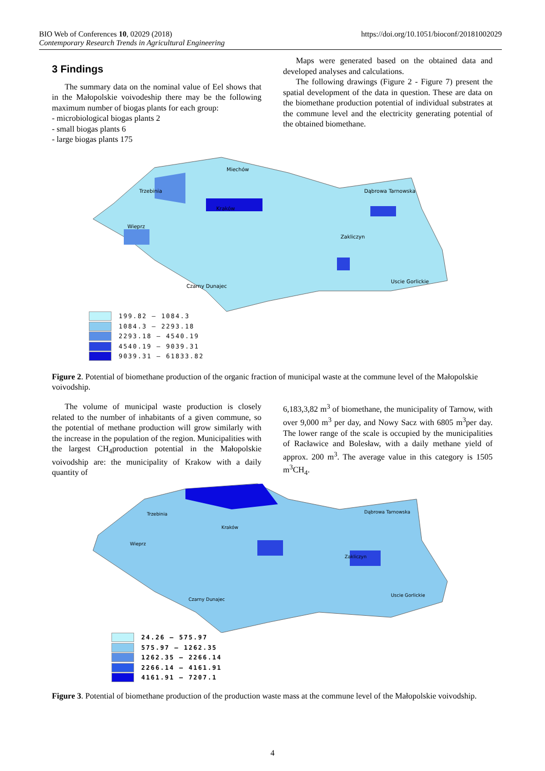BIO Web of Conferences 10, 02029 (2018)
Contemporary Research Trends in Agricultural Engineering
https://doi.org/10.1051/bioconf/20181002029
3 Findings
The summary data on the nominal value of Eel shows that in the Małopolskie voivodeship there may be the following maximum number of biogas plants for each group:
- microbiological biogas plants 2
- small biogas plants 6
- large biogas plants 175
Maps were generated based on the obtained data and developed analyses and calculations.
The following drawings (Figure 2 - Figure 7) present the spatial development of the data in question. These are data on the biomethane production potential of individual substrates at the commune level and the electricity generating potential of the obtained biomethane.
Miechów
Trzebinia
Kraków
Dąbrowa Tarnowska
Wieprz
Zakliczyn
Uscie Gorlickie
Czarny Dunajec
199.82 – 1084.3
1084.3 – 2293.18
2293.18 – 4540.19
4540.19 – 9039.31
9039.31 – 61833.82
Figure 2. Potential of biomethane production of the organic fraction of municipal waste at the commune level of the Małopolskie voivodship.
The volume of municipal waste production is closely related to the number of inhabitants of a given commune, so the potential of methane production will grow similarly with the increase in the population of the region. Municipalities with the largest CH<sub>4</sub>production potential in the Małopolskie voivodship are: the municipality of Krakow with a daily quantity of
6,183,3,82 m<sup>3</sup> of biomethane, the municipality of Tarnow, with over 9,000 m<sup>3</sup> per day, and Nowy Sacz with 6805 m<sup>3</sup>per day. The lower range of the scale is occupied by the municipalities of Racławice and Bolesław, with a daily methane yield of approx. 200 m<sup>3</sup>. The average value in this category is 1505 m<sup>3</sup>CH<sub>4</sub>.
Trzebinia
Kraków
Dąbrowa Tarnowska
Wieprz
Zakliczyn
Uscie Gorlickie
Czarny Dunajec
24.26 – 575.97
575.97 – 1262.35
1262.35 – 2266.14
2266.14 – 4161.91
4161.91 – 7207.1
Figure 3. Potential of biomethane production of the production waste mass at the commune level of the Małopolskie voivodship.
4